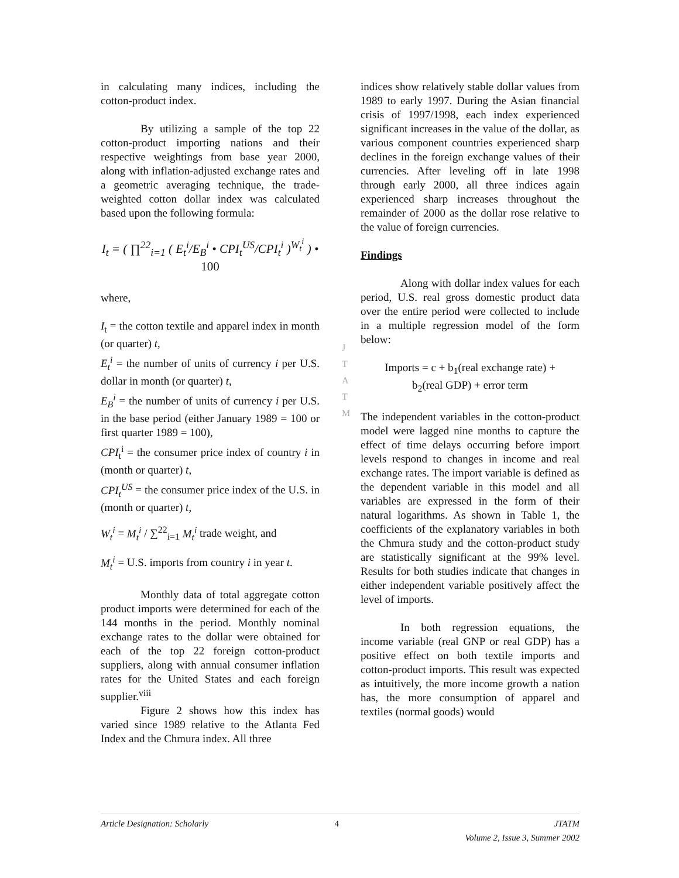in calculating many indices, including the cotton-product index.
By utilizing a sample of the top 22 cotton-product importing nations and their respective weightings from base year 2000, along with inflation-adjusted exchange rates and a geometric averaging technique, the trade-weighted cotton dollar index was calculated based upon the following formula:
I<sub>t</sub> = ( ∏<sup>22</sup><sub>i=1</sub> ( E<sub>t</sub><sup>i</sup>/E<sub>B</sub><sup>i</sup> • CPI<sub>t</sub><sup>US</sup>/CPI<sub>t</sub><sup>i</sup> )<sup>W<sub>t</sub><sup>i</sup></sup> ) • 100
where,
I<sub>t</sub> = the cotton textile and apparel index in month (or quarter) t,
E<sub>t</sub><sup>i</sup> = the number of units of currency i per U.S. dollar in month (or quarter) t,
E<sub>B</sub><sup>i</sup> = the number of units of currency i per U.S. in the base period (either January 1989 = 100 or first quarter 1989 = 100),
CPI<sub>t</sub><sup>i</sup> = the consumer price index of country i in (month or quarter) t,
CPI<sub>t</sub><sup>US</sup> = the consumer price index of the U.S. in (month or quarter) t,
W<sub>t</sub><sup>i</sup> = M<sub>t</sub><sup>i</sup> / ∑<sup>22</sup><sub>i=1</sub> M<sub>t</sub><sup>i</sup> trade weight, and
M<sub>t</sub><sup>i</sup> = U.S. imports from country i in year t.
Monthly data of total aggregate cotton product imports were determined for each of the 144 months in the period. Monthly nominal exchange rates to the dollar were obtained for each of the top 22 foreign cotton-product suppliers, along with annual consumer inflation rates for the United States and each foreign supplier.<sup>viii</sup>
Figure 2 shows how this index has varied since 1989 relative to the Atlanta Fed Index and the Chmura index. All three
indices show relatively stable dollar values from 1989 to early 1997. During the Asian financial crisis of 1997/1998, each index experienced significant increases in the value of the dollar, as various component countries experienced sharp declines in the foreign exchange values of their currencies. After leveling off in late 1998 through early 2000, all three indices again experienced sharp increases throughout the remainder of 2000 as the dollar rose relative to the value of foreign currencies.
Findings
Along with dollar index values for each period, U.S. real gross domestic product data over the entire period were collected to include in a multiple regression model of the form below:
Imports = c + b<sub>1</sub>(real exchange rate) +
b<sub>2</sub>(real GDP) + error term
The independent variables in the cotton-product model were lagged nine months to capture the effect of time delays occurring before import levels respond to changes in income and real exchange rates. The import variable is defined as the dependent variable in this model and all variables are expressed in the form of their natural logarithms. As shown in Table 1, the coefficients of the explanatory variables in both the Chmura study and the cotton-product study are statistically significant at the 99% level. Results for both studies indicate that changes in either independent variable positively affect the level of imports.
In both regression equations, the income variable (real GNP or real GDP) has a positive effect on both textile imports and cotton-product imports. This result was expected as intuitively, the more income growth a nation has, the more consumption of apparel and textiles (normal goods) would
J
T
A
T
M
Article Designation: Scholarly 4 JTATM
Volume 2, Issue 3, Summer 2002